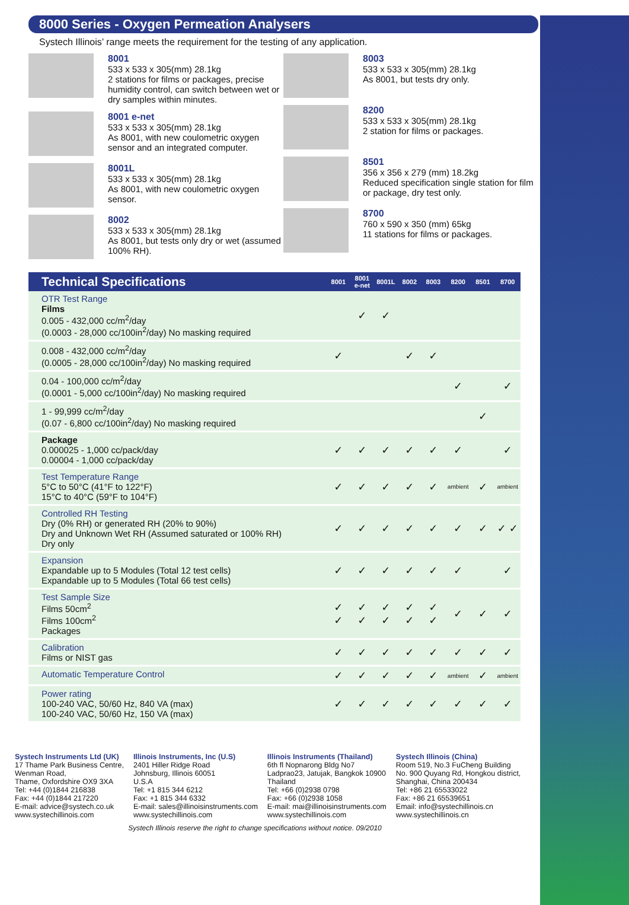8000 Series - Oxygen Permeation Analysers
Systech Illinois’ range meets the requirement for the testing of any application.
8001
533 x 533 x 305(mm) 28.1kg
2 stations for films or packages, precise humidity control, can switch between wet or dry samples within minutes.
8001 e-net
533 x 533 x 305(mm) 28.1kg
As 8001, with new coulometric oxygen sensor and an integrated computer.
8001L
533 x 533 x 305(mm) 28.1kg
As 8001, with new coulometric oxygen sensor.
8002
533 x 533 x 305(mm) 28.1kg
As 8001, but tests only dry or wet (assumed 100% RH).
8003
533 x 533 x 305(mm) 28.1kg
As 8001, but tests dry only.
8200
533 x 533 x 305(mm) 28.1kg
2 station for films or packages.
8501
356 x 356 x 279 (mm) 18.2kg
Reduced specification single station for film or package, dry test only.
8700
760 x 590 x 350 (mm) 65kg
11 stations for films or packages.
| Technical Specifications | 8001 | 8001 e-net | 8001L | 8002 | 8003 | 8200 | 8501 | 8700 |
| --- | --- | --- | --- | --- | --- | --- | --- | --- |
| OTR Test Range Films 0.005 - 432,000 cc/m<sup>2</sup>/day (0.0003 - 28,000 cc/100in<sup>2</sup>/day) No masking required | | ✓ | ✓ | | | | | |
| 0.008 - 432,000 cc/m<sup>2</sup>/day (0.0005 - 28,000 cc/100in<sup>2</sup>/day) No masking required | ✓ | | | ✓ | ✓ | | | |
| 0.04 - 100,000 cc/m<sup>2</sup>/day (0.0001 - 5,000 cc/100in<sup>2</sup>/day) No masking required | | | | | | ✓ | | ✓ |
| 1 - 99,999 cc/m<sup>2</sup>/day (0.07 - 6,800 cc/100in<sup>2</sup>/day) No masking required | | | | | | | ✓ | |
| Package 0.000025 - 1,000 cc/pack/day 0.00004 - 1,000 cc/pack/day | ✓ | ✓ | ✓ | ✓ | ✓ | ✓ | | ✓ |
| Test Temperature Range 5°C to 50°C (41°F to 122°F) 15°C to 40°C (59°F to 104°F) | ✓ | ✓ | ✓ | ✓ | ✓ | ambient | ✓ | ambient |
| Controlled RH Testing Dry (0% RH) or generated RH (20% to 90%) Dry and Unknown Wet RH (Assumed saturated or 100% RH) Dry only | ✓ | ✓ | ✓ | ✓ | ✓ | ✓ | ✓ | ✓ ✓ |
| Expansion Expandable up to 5 Modules (Total 12 test cells) Expandable up to 5 Modules (Total 66 test cells) | ✓ | ✓ | ✓ | ✓ | ✓ | ✓ | | ✓ |
| Test Sample Size Films 50cm<sup>2</sup> Films 100cm<sup>2</sup> Packages | ✓ ✓ | ✓ ✓ | ✓ ✓ | ✓ ✓ | ✓ ✓ | ✓ | ✓ | ✓ |
| Calibration Films or NIST gas | ✓ | ✓ | ✓ | ✓ | ✓ | ✓ | ✓ | ✓ |
| Automatic Temperature Control | ✓ | ✓ | ✓ | ✓ | ✓ | ambient | ✓ | ambient |
| Power rating 100-240 VAC, 50/60 Hz, 840 VA (max) 100-240 VAC, 50/60 Hz, 150 VA (max) | ✓ | ✓ | ✓ | ✓ | ✓ | ✓ | ✓ | ✓ |
Systech Instruments Ltd (UK)
17 Thame Park Business Centre,
Wenman Road,
Thame, Oxfordshire OX9 3XA
Tel: +44 (0)1844 216838
Fax: +44 (0)1844 217220
E-mail: advice@systech.co.uk
www.systechillinois.com
Illinois Instruments, Inc (U.S)
2401 Hiller Ridge Road
Johnsburg, Illinois 60051
U.S.A
Tel: +1 815 344 6212
Fax: +1 815 344 6332
E-mail: sales@illinoisinstruments.com
www.systechillinois.com
Illinois Instruments (Thailand)
6th fl Nopnarong Bldg No7
Ladprao23, Jatujak, Bangkok 10900
Thailand
Tel: +66 (0)2938 0798
Fax: +66 (0)2938 1058
E-mail: mai@illinoisinstruments.com
www.systechillinois.com
Systech Illinois (China)
Room 519, No.3 FuCheng Building
No. 900 Quyang Rd, Hongkou district,
Shanghai, China 200434
Tel: +86 21 65533022
Fax: +86 21 65539651
Email: info@systechillinois.cn
www.systechillinois.cn
Systech Illinois reserve the right to change specifications without notice. 09/2010